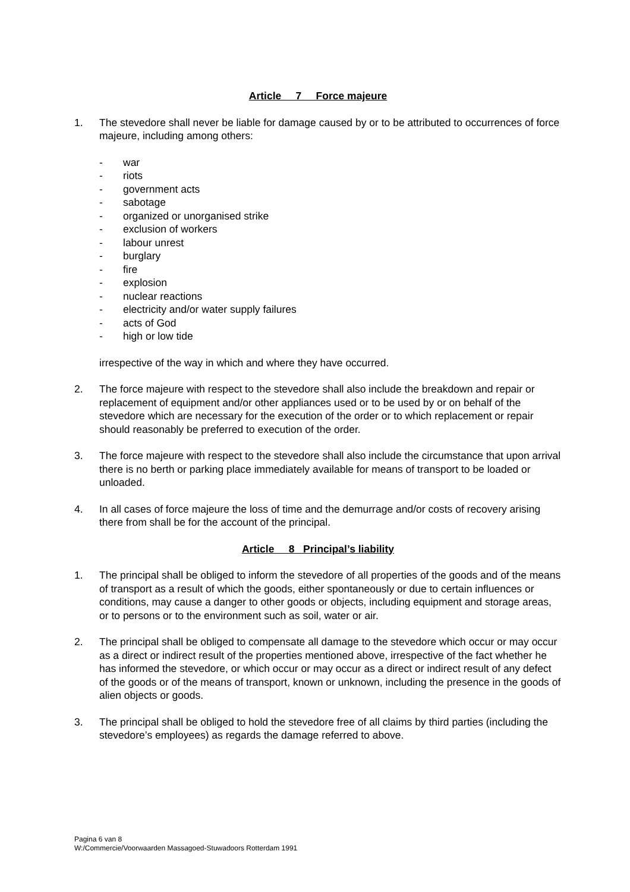Article 7 Force majeure
1. The stevedore shall never be liable for damage caused by or to be attributed to occurrences of force majeure, including among others:
- war
- riots
- government acts
- sabotage
- organized or unorganised strike
- exclusion of workers
- labour unrest
- burglary
- fire
- explosion
- nuclear reactions
- electricity and/or water supply failures
- acts of God
- high or low tide
irrespective of the way in which and where they have occurred.
2. The force majeure with respect to the stevedore shall also include the breakdown and repair or replacement of equipment and/or other appliances used or to be used by or on behalf of the stevedore which are necessary for the execution of the order or to which replacement or repair should reasonably be preferred to execution of the order.
3. The force majeure with respect to the stevedore shall also include the circumstance that upon arrival there is no berth or parking place immediately available for means of transport to be loaded or unloaded.
4. In all cases of force majeure the loss of time and the demurrage and/or costs of recovery arising there from shall be for the account of the principal.
Article 8 Principal’s liability
1. The principal shall be obliged to inform the stevedore of all properties of the goods and of the means of transport as a result of which the goods, either spontaneously or due to certain influences or conditions, may cause a danger to other goods or objects, including equipment and storage areas, or to persons or to the environment such as soil, water or air.
2. The principal shall be obliged to compensate all damage to the stevedore which occur or may occur as a direct or indirect result of the properties mentioned above, irrespective of the fact whether he has informed the stevedore, or which occur or may occur as a direct or indirect result of any defect of the goods or of the means of transport, known or unknown, including the presence in the goods of alien objects or goods.
3. The principal shall be obliged to hold the stevedore free of all claims by third parties (including the stevedore’s employees) as regards the damage referred to above.
Pagina 6 van 8
W:/Commercie/Voorwaarden Massagoed-Stuwadoors Rotterdam 1991